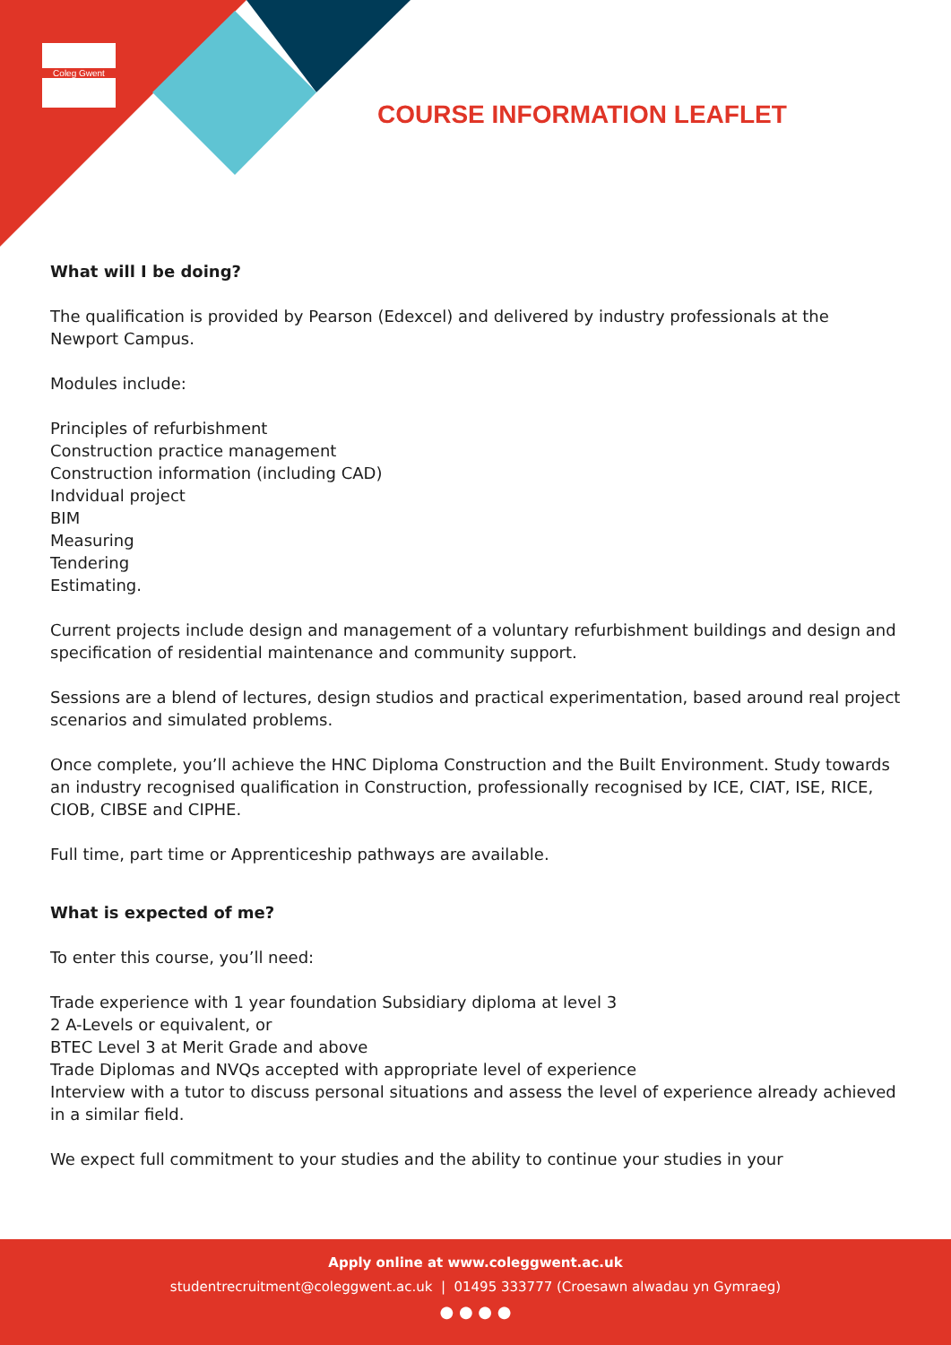Coleg Gwent
COURSE INFORMATION LEAFLET
What will I be doing?
The qualification is provided by Pearson (Edexcel) and delivered by industry professionals at the Newport Campus.
Modules include:
Principles of refurbishment
Construction practice management
Construction information (including CAD)
Indvidual project
BIM
Measuring
Tendering
Estimating.
Current projects include design and management of a voluntary refurbishment buildings and design and specification of residential maintenance and community support.
Sessions are a blend of lectures, design studios and practical experimentation, based around real project scenarios and simulated problems.
Once complete, you’ll achieve the HNC Diploma Construction and the Built Environment. Study towards an industry recognised qualification in Construction, professionally recognised by ICE, CIAT, ISE, RICE, CIOB, CIBSE and CIPHE.
Full time, part time or Apprenticeship pathways are available.
What is expected of me?
To enter this course, you’ll need:
Trade experience with 1 year foundation Subsidiary diploma at level 3
2 A-Levels or equivalent, or
BTEC Level 3 at Merit Grade and above
Trade Diplomas and NVQs accepted with appropriate level of experience
Interview with a tutor to discuss personal situations and assess the level of experience already achieved in a similar field.
We expect full commitment to your studies and the ability to continue your studies in your
Apply online at www.coleggwent.ac.uk
studentrecruitment@coleggwent.ac.uk | 01495 333777 (Croesawn alwadau yn Gymraeg)
● ● ● ●